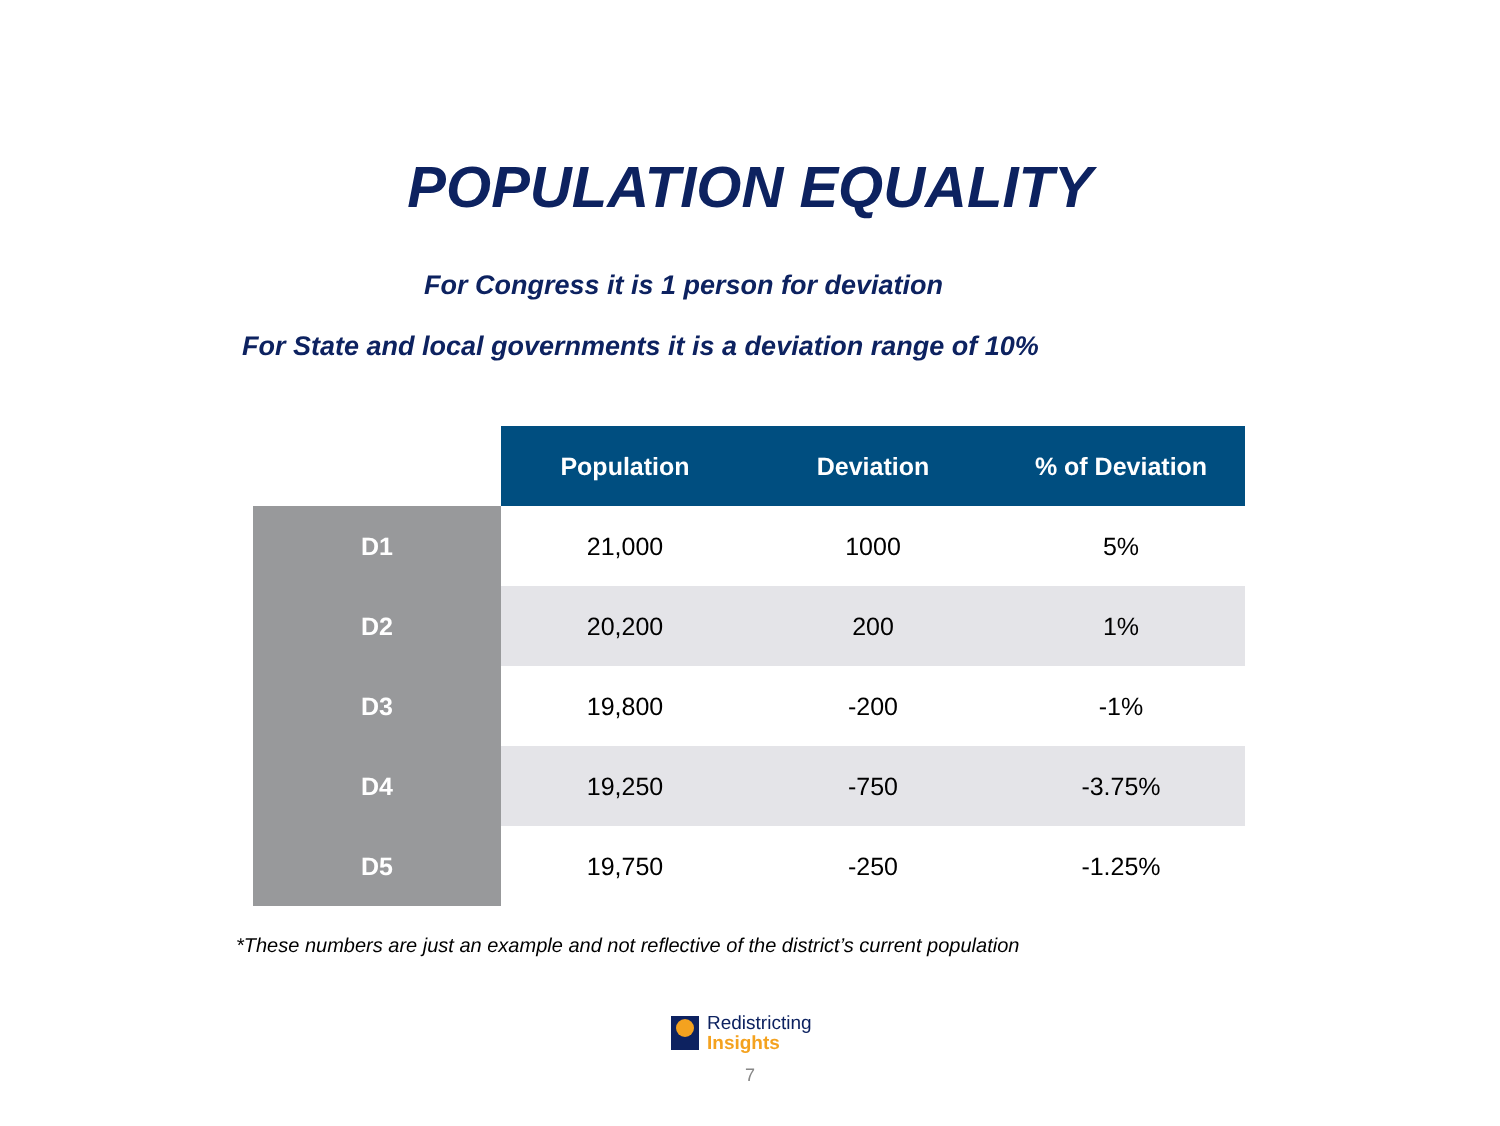POPULATION EQUALITY
For Congress it is 1 person for deviation
For State and local governments it is a deviation range of 10%
| | Population | Deviation | % of Deviation |
| --- | --- | --- | --- |
| D1 | 21,000 | 1000 | 5% |
| D2 | 20,200 | 200 | 1% |
| D3 | 19,800 | -200 | -1% |
| D4 | 19,250 | -750 | -3.75% |
| D5 | 19,750 | -250 | -1.25% |
*These numbers are just an example and not reflective of the district’s current population
Redistricting
Insights
7